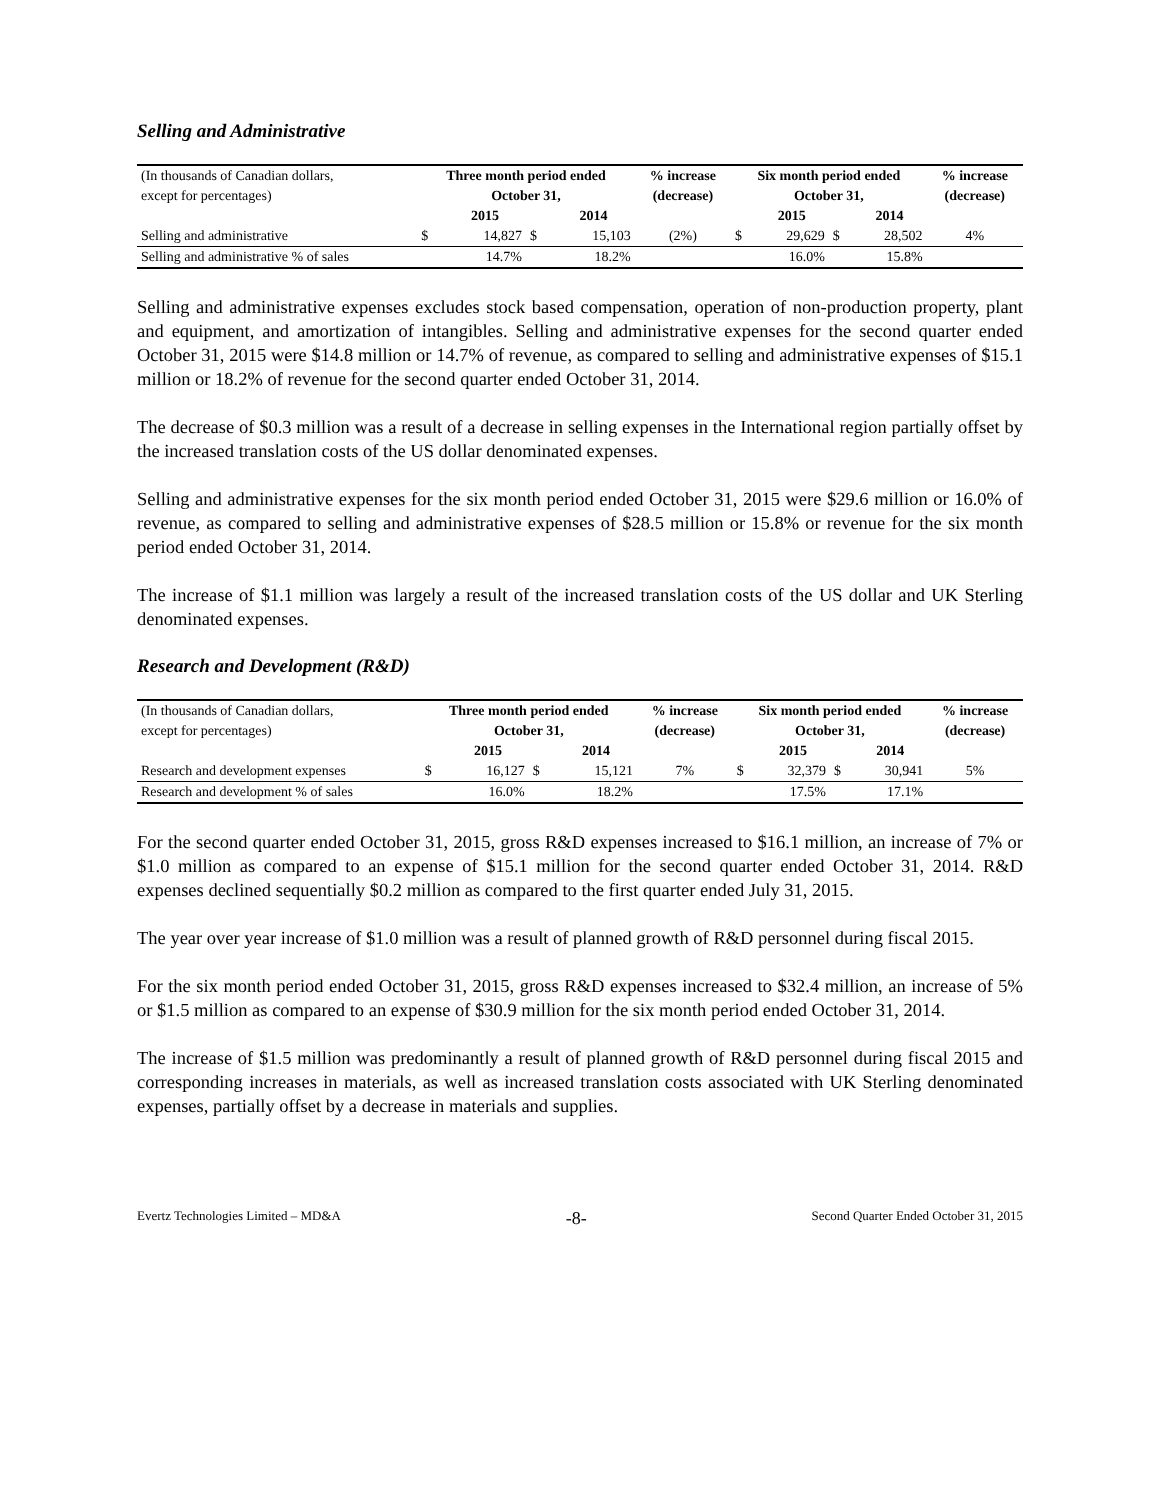Selling and Administrative
| (In thousands of Canadian dollars, | Three month period ended | | | | % increase | Six month period ended | | | | % increase |
| --- | --- | --- | --- | --- | --- | --- | --- | --- | --- | --- |
| except for percentages) | October 31, | | | | (decrease) | October 31, | | | | (decrease) |
| | | 2015 | | 2014 | | | 2015 | | 2014 | |
| Selling and administrative | $ | 14,827 | $ | 15,103 | (2%) | $ | 29,629 | $ | 28,502 | 4% |
| Selling and administrative % of sales | | 14.7% | | 18.2% | | | 16.0% | | 15.8% | |
Selling and administrative expenses excludes stock based compensation, operation of non-production property, plant and equipment, and amortization of intangibles. Selling and administrative expenses for the second quarter ended October 31, 2015 were $14.8 million or 14.7% of revenue, as compared to selling and administrative expenses of $15.1 million or 18.2% of revenue for the second quarter ended October 31, 2014.
The decrease of $0.3 million was a result of a decrease in selling expenses in the International region partially offset by the increased translation costs of the US dollar denominated expenses.
Selling and administrative expenses for the six month period ended October 31, 2015 were $29.6 million or 16.0% of revenue, as compared to selling and administrative expenses of $28.5 million or 15.8% or revenue for the six month period ended October 31, 2014.
The increase of $1.1 million was largely a result of the increased translation costs of the US dollar and UK Sterling denominated expenses.
Research and Development (R&D)
| (In thousands of Canadian dollars, | Three month period ended | | | | % increase | Six month period ended | | | | % increase |
| --- | --- | --- | --- | --- | --- | --- | --- | --- | --- | --- |
| except for percentages) | October 31, | | | | (decrease) | October 31, | | | | (decrease) |
| | | 2015 | | 2014 | | | 2015 | | 2014 | |
| Research and development expenses | $ | 16,127 | $ | 15,121 | 7% | $ | 32,379 | $ | 30,941 | 5% |
| Research and development % of sales | | 16.0% | | 18.2% | | | 17.5% | | 17.1% | |
For the second quarter ended October 31, 2015, gross R&D expenses increased to $16.1 million, an increase of 7% or $1.0 million as compared to an expense of $15.1 million for the second quarter ended October 31, 2014. R&D expenses declined sequentially $0.2 million as compared to the first quarter ended July 31, 2015.
The year over year increase of $1.0 million was a result of planned growth of R&D personnel during fiscal 2015.
For the six month period ended October 31, 2015, gross R&D expenses increased to $32.4 million, an increase of 5% or $1.5 million as compared to an expense of $30.9 million for the six month period ended October 31, 2014.
The increase of $1.5 million was predominantly a result of planned growth of R&D personnel during fiscal 2015 and corresponding increases in materials, as well as increased translation costs associated with UK Sterling denominated expenses, partially offset by a decrease in materials and supplies.
Evertz Technologies Limited – MD&A -8- Second Quarter Ended October 31, 2015